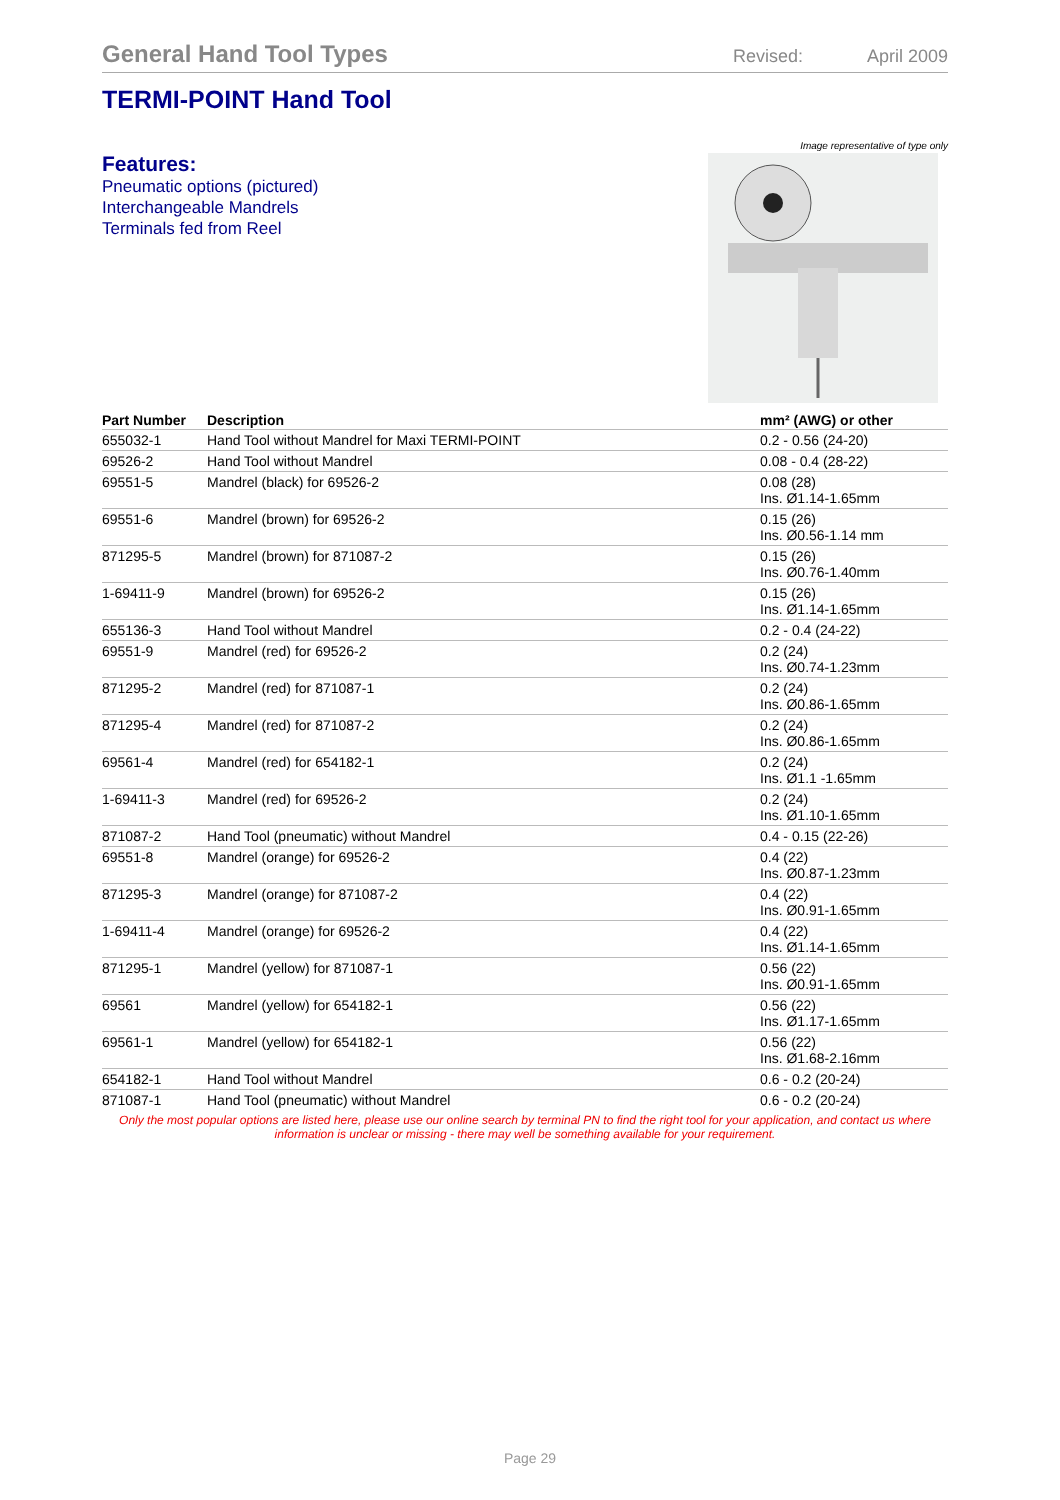General Hand Tool Types
Revised: April 2009
TERMI-POINT Hand Tool
Features:
Pneumatic options (pictured)
Interchangeable Mandrels
Terminals fed from Reel
Image representative of type only
| Part Number | Description | mm² (AWG) or other |
| --- | --- | --- |
| 655032-1 | Hand Tool without Mandrel for Maxi TERMI-POINT | 0.2 - 0.56 (24-20) |
| 69526-2 | Hand Tool without Mandrel | 0.08 - 0.4 (28-22) |
| 69551-5 | Mandrel (black) for 69526-2 | 0.08 (28) Ins. Ø1.14-1.65mm |
| 69551-6 | Mandrel (brown) for 69526-2 | 0.15 (26) Ins. Ø0.56-1.14 mm |
| 871295-5 | Mandrel (brown) for 871087-2 | 0.15 (26) Ins. Ø0.76-1.40mm |
| 1-69411-9 | Mandrel (brown) for 69526-2 | 0.15 (26) Ins. Ø1.14-1.65mm |
| 655136-3 | Hand Tool without Mandrel | 0.2 - 0.4 (24-22) |
| 69551-9 | Mandrel (red) for 69526-2 | 0.2 (24) Ins. Ø0.74-1.23mm |
| 871295-2 | Mandrel (red) for 871087-1 | 0.2 (24) Ins. Ø0.86-1.65mm |
| 871295-4 | Mandrel (red) for 871087-2 | 0.2 (24) Ins. Ø0.86-1.65mm |
| 69561-4 | Mandrel (red) for 654182-1 | 0.2 (24) Ins. Ø1.1 -1.65mm |
| 1-69411-3 | Mandrel (red) for 69526-2 | 0.2 (24) Ins. Ø1.10-1.65mm |
| 871087-2 | Hand Tool (pneumatic) without Mandrel | 0.4 - 0.15 (22-26) |
| 69551-8 | Mandrel (orange) for 69526-2 | 0.4 (22) Ins. Ø0.87-1.23mm |
| 871295-3 | Mandrel (orange) for 871087-2 | 0.4 (22) Ins. Ø0.91-1.65mm |
| 1-69411-4 | Mandrel (orange) for 69526-2 | 0.4 (22) Ins. Ø1.14-1.65mm |
| 871295-1 | Mandrel (yellow) for 871087-1 | 0.56 (22) Ins. Ø0.91-1.65mm |
| 69561 | Mandrel (yellow) for 654182-1 | 0.56 (22) Ins. Ø1.17-1.65mm |
| 69561-1 | Mandrel (yellow) for 654182-1 | 0.56 (22) Ins. Ø1.68-2.16mm |
| 654182-1 | Hand Tool without Mandrel | 0.6 - 0.2 (20-24) |
| 871087-1 | Hand Tool (pneumatic) without Mandrel | 0.6 - 0.2 (20-24) |
Only the most popular options are listed here, please use our online search by terminal PN to find the right tool for your application, and contact us where information is unclear or missing - there may well be something available for your requirement.
Page 29